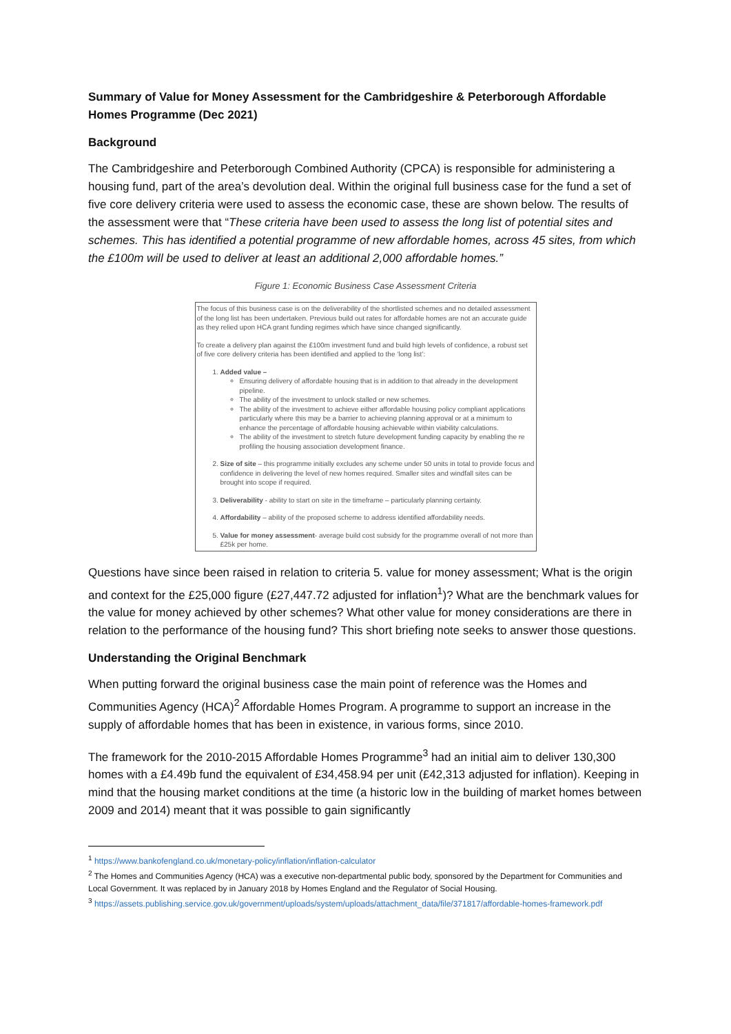Summary of Value for Money Assessment for the Cambridgeshire & Peterborough Affordable Homes Programme (Dec 2021)
Background
The Cambridgeshire and Peterborough Combined Authority (CPCA) is responsible for administering a housing fund, part of the area’s devolution deal. Within the original full business case for the fund a set of five core delivery criteria were used to assess the economic case, these are shown below. The results of the assessment were that “These criteria have been used to assess the long list of potential sites and schemes. This has identified a potential programme of new affordable homes, across 45 sites, from which the £100m will be used to deliver at least an additional 2,000 affordable homes.”
Figure 1: Economic Business Case Assessment Criteria
The focus of this business case is on the deliverability of the shortlisted schemes and no detailed assessment of the long list has been undertaken. Previous build out rates for affordable homes are not an accurate guide as they relied upon HCA grant funding regimes which have since changed significantly.
To create a delivery plan against the £100m investment fund and build high levels of confidence, a robust set of five core delivery criteria has been identified and applied to the ‘long list’:
1. Added value –
Ensuring delivery of affordable housing that is in addition to that already in the development pipeline.
The ability of the investment to unlock stalled or new schemes.
The ability of the investment to achieve either affordable housing policy compliant applications particularly where this may be a barrier to achieving planning approval or at a minimum to enhance the percentage of affordable housing achievable within viability calculations.
The ability of the investment to stretch future development funding capacity by enabling the re profiling the housing association development finance.
2. Size of site – this programme initially excludes any scheme under 50 units in total to provide focus and confidence in delivering the level of new homes required. Smaller sites and windfall sites can be brought into scope if required.
3. Deliverability - ability to start on site in the timeframe – particularly planning certainty.
4. Affordability – ability of the proposed scheme to address identified affordability needs.
5. Value for money assessment- average build cost subsidy for the programme overall of not more than £25k per home.
Questions have since been raised in relation to criteria 5. value for money assessment; What is the origin and context for the £25,000 figure (£27,447.72 adjusted for inflation<sup>1</sup>)? What are the benchmark values for the value for money achieved by other schemes? What other value for money considerations are there in relation to the performance of the housing fund? This short briefing note seeks to answer those questions.
Understanding the Original Benchmark
When putting forward the original business case the main point of reference was the Homes and Communities Agency (HCA)<sup>2</sup> Affordable Homes Program. A programme to support an increase in the supply of affordable homes that has been in existence, in various forms, since 2010.
The framework for the 2010-2015 Affordable Homes Programme<sup>3</sup> had an initial aim to deliver 130,300 homes with a £4.49b fund the equivalent of £34,458.94 per unit (£42,313 adjusted for inflation). Keeping in mind that the housing market conditions at the time (a historic low in the building of market homes between 2009 and 2014) meant that it was possible to gain significantly
<sup>1</sup> https://www.bankofengland.co.uk/monetary-policy/inflation/inflation-calculator
<sup>2</sup> The Homes and Communities Agency (HCA) was a executive non-departmental public body, sponsored by the Department for Communities and Local Government. It was replaced by in January 2018 by Homes England and the Regulator of Social Housing.
<sup>3</sup> https://assets.publishing.service.gov.uk/government/uploads/system/uploads/attachment_data/file/371817/affordable-homes-framework.pdf